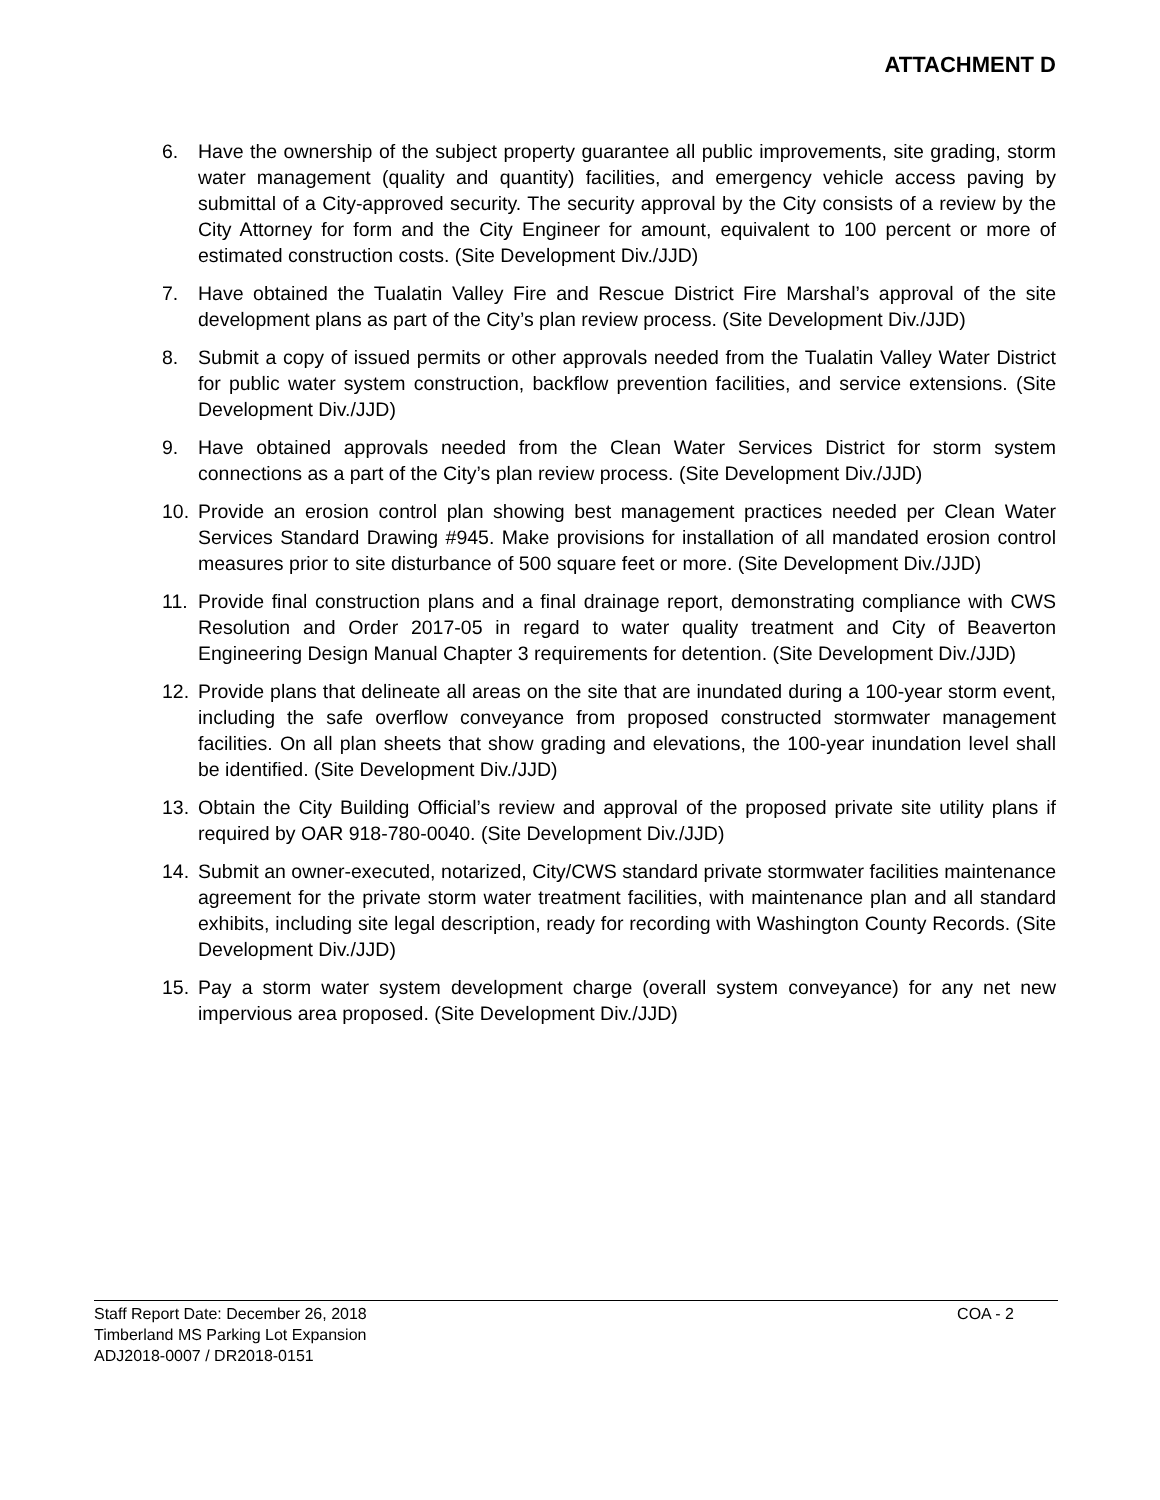ATTACHMENT D
6. Have the ownership of the subject property guarantee all public improvements, site grading, storm water management (quality and quantity) facilities, and emergency vehicle access paving by submittal of a City-approved security. The security approval by the City consists of a review by the City Attorney for form and the City Engineer for amount, equivalent to 100 percent or more of estimated construction costs. (Site Development Div./JJD)
7. Have obtained the Tualatin Valley Fire and Rescue District Fire Marshal’s approval of the site development plans as part of the City’s plan review process. (Site Development Div./JJD)
8. Submit a copy of issued permits or other approvals needed from the Tualatin Valley Water District for public water system construction, backflow prevention facilities, and service extensions. (Site Development Div./JJD)
9. Have obtained approvals needed from the Clean Water Services District for storm system connections as a part of the City’s plan review process. (Site Development Div./JJD)
10. Provide an erosion control plan showing best management practices needed per Clean Water Services Standard Drawing #945. Make provisions for installation of all mandated erosion control measures prior to site disturbance of 500 square feet or more. (Site Development Div./JJD)
11. Provide final construction plans and a final drainage report, demonstrating compliance with CWS Resolution and Order 2017-05 in regard to water quality treatment and City of Beaverton Engineering Design Manual Chapter 3 requirements for detention. (Site Development Div./JJD)
12. Provide plans that delineate all areas on the site that are inundated during a 100-year storm event, including the safe overflow conveyance from proposed constructed stormwater management facilities. On all plan sheets that show grading and elevations, the 100-year inundation level shall be identified. (Site Development Div./JJD)
13. Obtain the City Building Official’s review and approval of the proposed private site utility plans if required by OAR 918-780-0040. (Site Development Div./JJD)
14. Submit an owner-executed, notarized, City/CWS standard private stormwater facilities maintenance agreement for the private storm water treatment facilities, with maintenance plan and all standard exhibits, including site legal description, ready for recording with Washington County Records. (Site Development Div./JJD)
15. Pay a storm water system development charge (overall system conveyance) for any net new impervious area proposed. (Site Development Div./JJD)
Staff Report Date: December 26, 2018 COA - 2
Timberland MS Parking Lot Expansion
ADJ2018-0007 / DR2018-0151